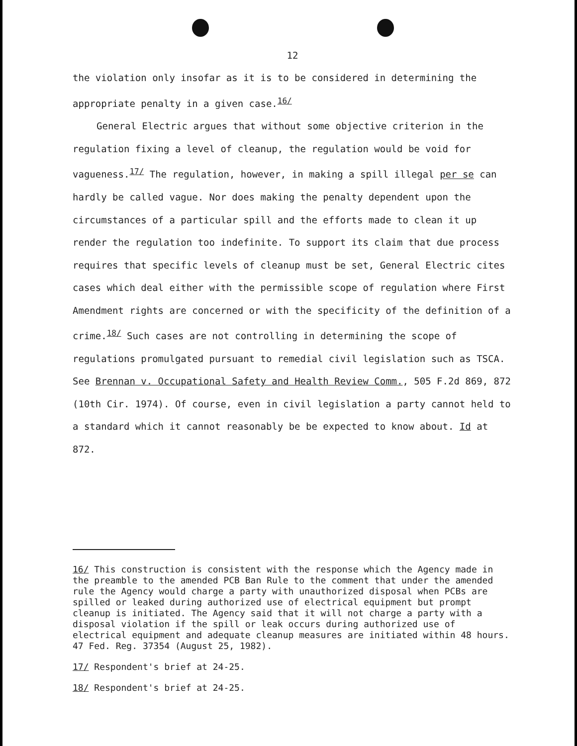12
the violation only insofar as it is to be considered in determining the appropriate penalty in a given case.<sup>16/</sup>
General Electric argues that without some objective criterion in the regulation fixing a level of cleanup, the regulation would be void for vagueness.<sup>17/</sup> The regulation, however, in making a spill illegal per se can hardly be called vague. Nor does making the penalty dependent upon the circumstances of a particular spill and the efforts made to clean it up render the regulation too indefinite. To support its claim that due process requires that specific levels of cleanup must be set, General Electric cites cases which deal either with the permissible scope of regulation where First Amendment rights are concerned or with the specificity of the definition of a crime.<sup>18/</sup> Such cases are not controlling in determining the scope of regulations promulgated pursuant to remedial civil legislation such as TSCA. See Brennan v. Occupational Safety and Health Review Comm., 505 F.2d 869, 872 (10th Cir. 1974). Of course, even in civil legislation a party cannot held to a standard which it cannot reasonably be be expected to know about. Id at 872.
16/ This construction is consistent with the response which the Agency made in the preamble to the amended PCB Ban Rule to the comment that under the amended rule the Agency would charge a party with unauthorized disposal when PCBs are spilled or leaked during authorized use of electrical equipment but prompt cleanup is initiated. The Agency said that it will not charge a party with a disposal violation if the spill or leak occurs during authorized use of electrical equipment and adequate cleanup measures are initiated within 48 hours. 47 Fed. Reg. 37354 (August 25, 1982).
17/ Respondent's brief at 24-25.
18/ Respondent's brief at 24-25.